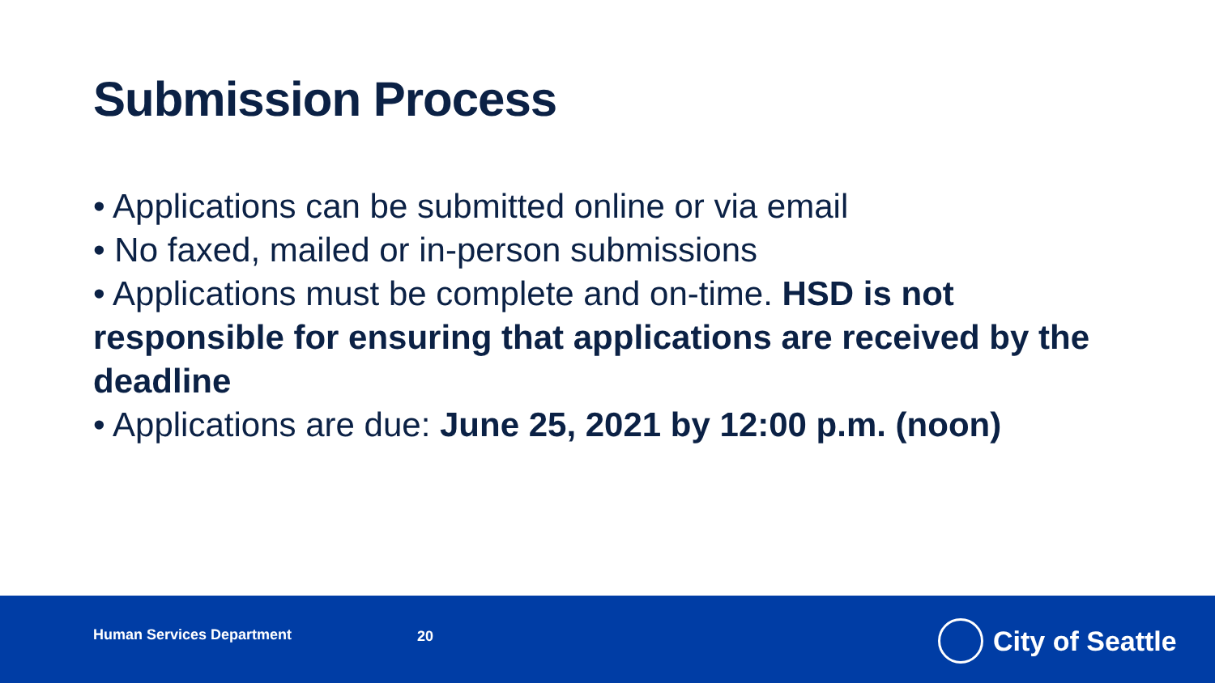Submission Process
• Applications can be submitted online or via email
• No faxed, mailed or in-person submissions
• Applications must be complete and on-time. HSD is not responsible for ensuring that applications are received by the deadline
• Applications are due: June 25, 2021 by 12:00 p.m. (noon)
Human Services Department 20 City of Seattle